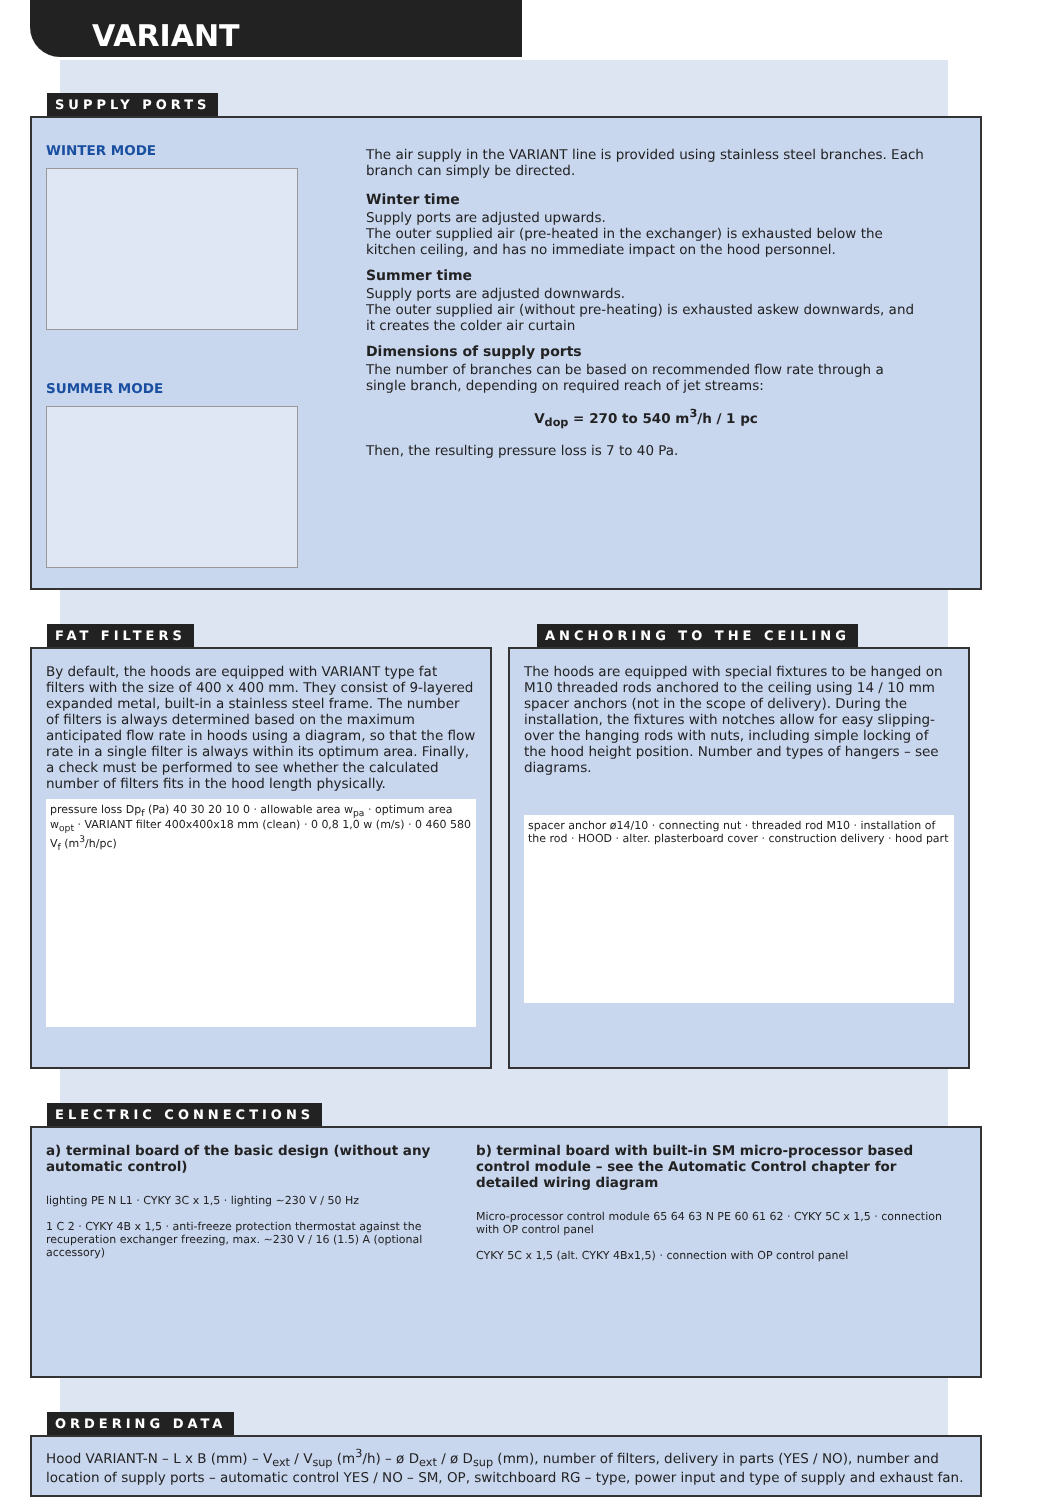VARIANT
SUPPLY PORTS
WINTER MODE
SUMMER MODE
The air supply in the VARIANT line is provided using stainless steel branches. Each branch can simply be directed.
Winter time
Supply ports are adjusted upwards.
The outer supplied air (pre-heated in the exchanger) is exhausted below the kitchen ceiling, and has no immediate impact on the hood personnel.
Summer time
Supply ports are adjusted downwards.
The outer supplied air (without pre-heating) is exhausted askew downwards, and it creates the colder air curtain
Dimensions of supply ports
The number of branches can be based on recommended flow rate through a single branch, depending on required reach of jet streams:
V<sub>dop</sub> = 270 to 540 m<sup>3</sup>/h / 1 pc
Then, the resulting pressure loss is 7 to 40 Pa.
FAT FILTERS
By default, the hoods are equipped with VARIANT type fat filters with the size of 400 x 400 mm. They consist of 9-layered expanded metal, built-in a stainless steel frame. The number of filters is always determined based on the maximum anticipated flow rate in hoods using a diagram, so that the flow rate in a single filter is always within its optimum area. Finally, a check must be performed to see whether the calculated number of filters fits in the hood length physically.
pressure loss Dp<sub>f</sub> (Pa) 40 30 20 10 0 · allowable area w<sub>pa</sub> · optimum area w<sub>opt</sub> · VARIANT filter 400x400x18 mm (clean) · 0 0,8 1,0 w (m/s) · 0 460 580 V<sub>f</sub> (m<sup>3</sup>/h/pc)
ANCHORING TO THE CEILING
The hoods are equipped with special fixtures to be hanged on M10 threaded rods anchored to the ceiling using 14 / 10 mm spacer anchors (not in the scope of delivery). During the installation, the fixtures with notches allow for easy slipping-over the hanging rods with nuts, including simple locking of the hood height position. Number and types of hangers – see diagrams.
spacer anchor ø14/10 · connecting nut · threaded rod M10 · installation of the rod · HOOD · alter. plasterboard cover · construction delivery · hood part
ELECTRIC CONNECTIONS
a) terminal board of the basic design (without any automatic control)
lighting PE N L1 · CYKY 3C x 1,5 · lighting ~230 V / 50 Hz
1 C 2 · CYKY 4B x 1,5 · anti-freeze protection thermostat against the recuperation exchanger freezing, max. ~230 V / 16 (1.5) A (optional accessory)
b) terminal board with built-in SM micro-processor based control module – see the Automatic Control chapter for detailed wiring diagram
Micro-processor control module 65 64 63 N PE 60 61 62 · CYKY 5C x 1,5 · connection with OP control panel
CYKY 5C x 1,5 (alt. CYKY 4Bx1,5) · connection with OP control panel
ORDERING DATA
Hood VARIANT-N – L x B (mm) – V<sub>ext</sub> / V<sub>sup</sub> (m<sup>3</sup>/h) – ø D<sub>ext</sub> / ø D<sub>sup</sub> (mm), number of filters, delivery in parts (YES / NO), number and location of supply ports – automatic control YES / NO – SM, OP, switchboard RG – type, power input and type of supply and exhaust fan.